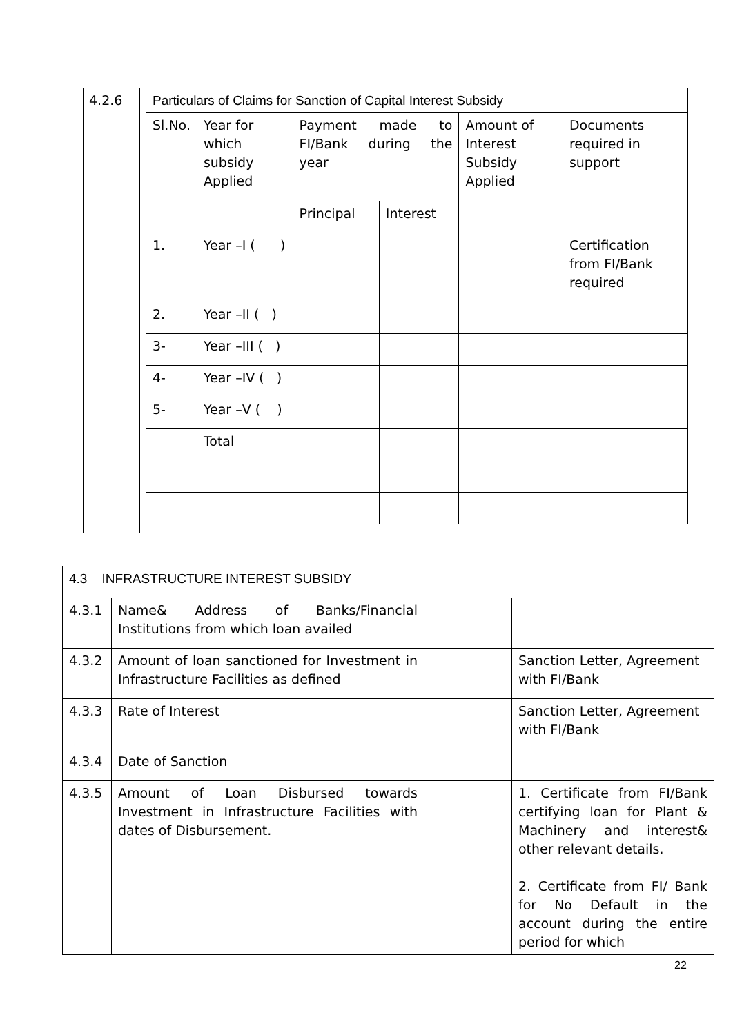| 4.2.6 | / Particulars of Claims for Sanction of Capital Interest Subsidy / / / / / / / Sl.No. / Year for which subsidy Applied / Payment made to FI/Bank during the year / / Amount of Interest Subsidy Applied / Documents required in support / / / / Principal / Interest / / / / 1. / Year –I ( ) / / / / Certification from FI/Bank required / / 2. / Year –II ( ) / / / / / / 3- / Year –III ( ) / / / / / / 4- / Year –IV ( ) / / / / / / 5- / Year –V ( ) / / / / / / / Total / / / / / |
| 4.3 INFRASTRUCTURE INTEREST SUBSIDY | | | |
| 4.3.1 | Name& Address of Banks/Financial Institutions from which loan availed | | |
| 4.3.2 | Amount of loan sanctioned for Investment in Infrastructure Facilities as defined | | Sanction Letter, Agreement with FI/Bank |
| 4.3.3 | Rate of Interest | | Sanction Letter, Agreement with FI/Bank |
| 4.3.4 | Date of Sanction | | |
| 4.3.5 | Amount of Loan Disbursed towards Investment in Infrastructure Facilities with dates of Disbursement. | | 1. Certificate from FI/Bank certifying loan for Plant & Machinery and interest& other relevant details. 2. Certificate from FI/ Bank for No Default in the account during the entire period for which |
22